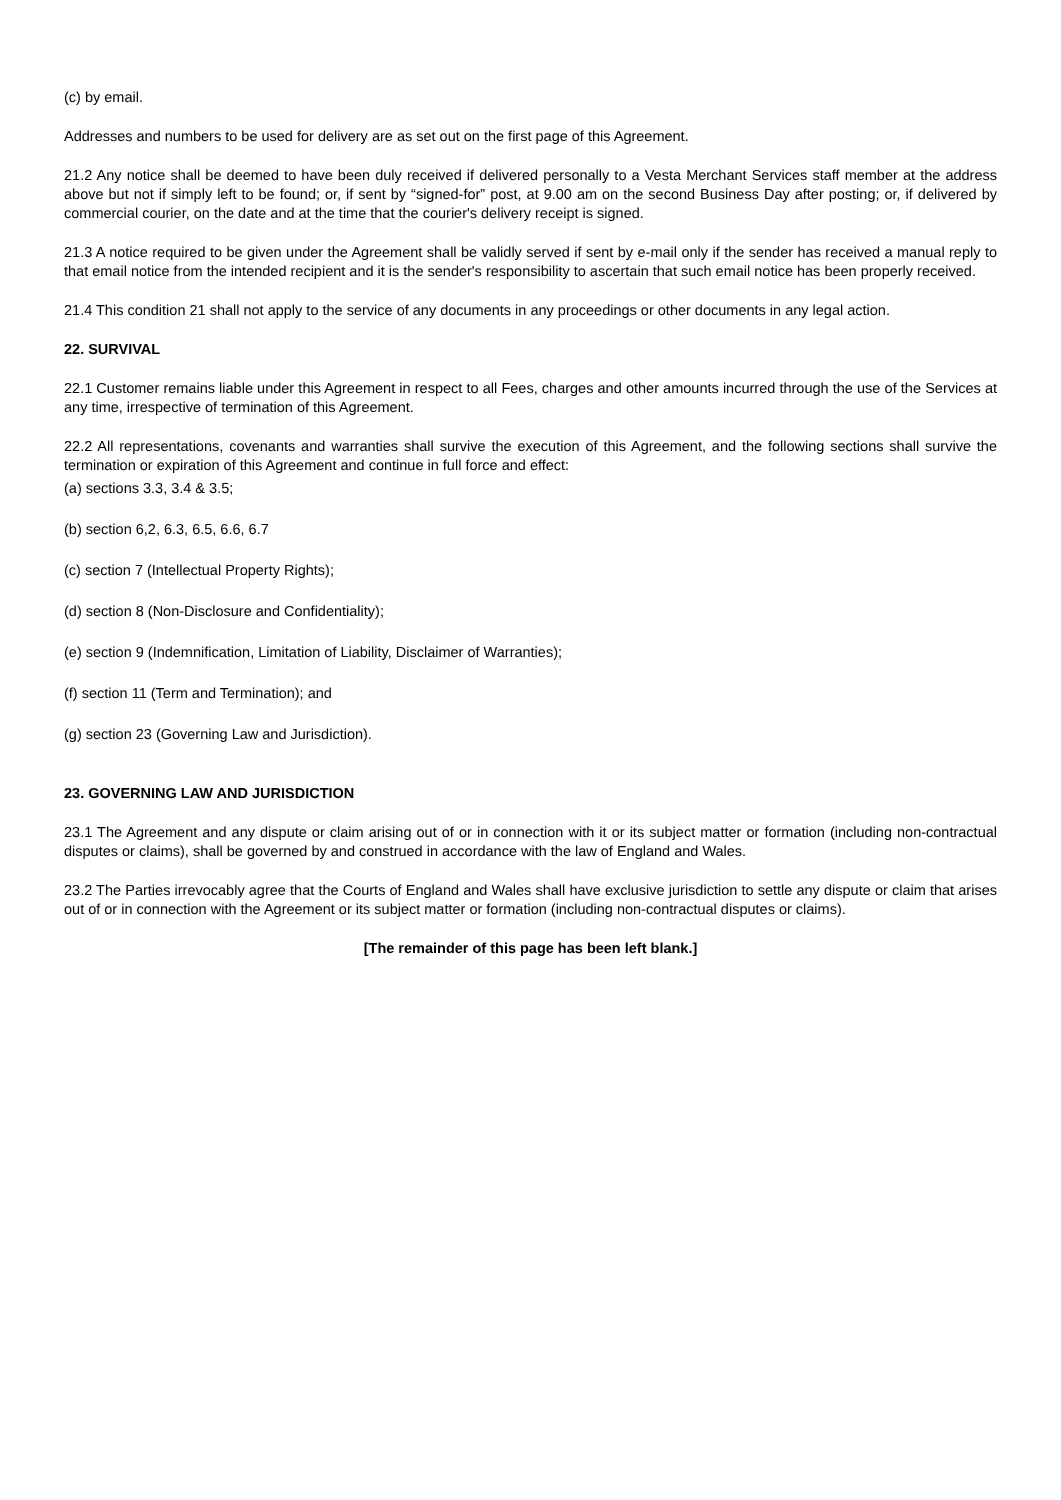(c) by email.
Addresses and numbers to be used for delivery are as set out on the first page of this Agreement.
21.2 Any notice shall be deemed to have been duly received if delivered personally to a Vesta Merchant Services staff member at the address above but not if simply left to be found; or, if sent by “signed-for” post, at 9.00 am on the second Business Day after posting; or, if delivered by commercial courier, on the date and at the time that the courier's delivery receipt is signed.
21.3 A notice required to be given under the Agreement shall be validly served if sent by e-mail only if the sender has received a manual reply to that email notice from the intended recipient and it is the sender's responsibility to ascertain that such email notice has been properly received.
21.4 This condition 21 shall not apply to the service of any documents in any proceedings or other documents in any legal action.
22. SURVIVAL
22.1 Customer remains liable under this Agreement in respect to all Fees, charges and other amounts incurred through the use of the Services at any time, irrespective of termination of this Agreement.
22.2 All representations, covenants and warranties shall survive the execution of this Agreement, and the following sections shall survive the termination or expiration of this Agreement and continue in full force and effect:
(a) sections 3.3, 3.4 & 3.5;
(b) section 6,2, 6.3, 6.5, 6.6, 6.7
(c) section 7 (Intellectual Property Rights);
(d) section 8 (Non-Disclosure and Confidentiality);
(e) section 9 (Indemnification, Limitation of Liability, Disclaimer of Warranties);
(f) section 11 (Term and Termination); and
(g) section 23 (Governing Law and Jurisdiction).
23. GOVERNING LAW AND JURISDICTION
23.1 The Agreement and any dispute or claim arising out of or in connection with it or its subject matter or formation (including non-contractual disputes or claims), shall be governed by and construed in accordance with the law of England and Wales.
23.2 The Parties irrevocably agree that the Courts of England and Wales shall have exclusive jurisdiction to settle any dispute or claim that arises out of or in connection with the Agreement or its subject matter or formation (including non-contractual disputes or claims).
[The remainder of this page has been left blank.]